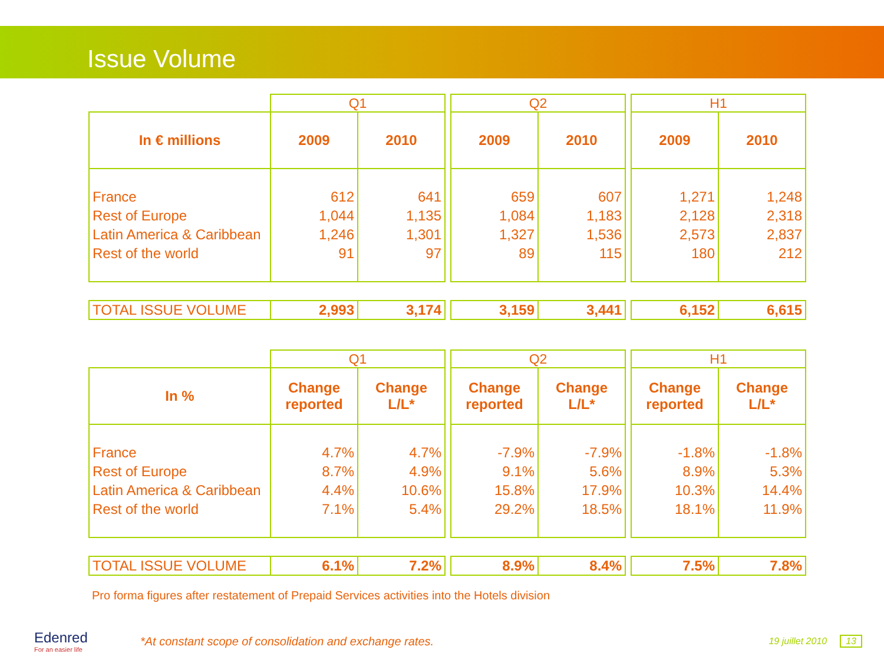Issue Volume
| | Q1 | | | Q2 | | | H1 | |
| In € millions | 2009 | 2010 | | 2009 | 2010 | | 2009 | 2010 |
| France Rest of Europe Latin America & Caribbean Rest of the world | 612 1,044 1,246 91 | 641 1,135 1,301 97 | | 659 1,084 1,327 89 | 607 1,183 1,536 115 | | 1,271 2,128 2,573 180 | 1,248 2,318 2,837 212 |
| TOTAL ISSUE VOLUME | 2,993 | 3,174 | | 3,159 | 3,441 | | 6,152 | 6,615 |
| | Q1 | | | Q2 | | | H1 | |
| In % | Change reported | Change L/L* | | Change reported | Change L/L* | | Change reported | Change L/L* |
| France Rest of Europe Latin America & Caribbean Rest of the world | 4.7% 8.7% 4.4% 7.1% | 4.7% 4.9% 10.6% 5.4% | | -7.9% 9.1% 15.8% 29.2% | -7.9% 5.6% 17.9% 18.5% | | -1.8% 8.9% 10.3% 18.1% | -1.8% 5.3% 14.4% 11.9% |
| TOTAL ISSUE VOLUME | 6.1% | 7.2% | | 8.9% | 8.4% | | 7.5% | 7.8% |
Pro forma figures after restatement of Prepaid Services activities into the Hotels division
Edenred
For an easier life
*At constant scope of consolidation and exchange rates.
19 juillet 2010 13